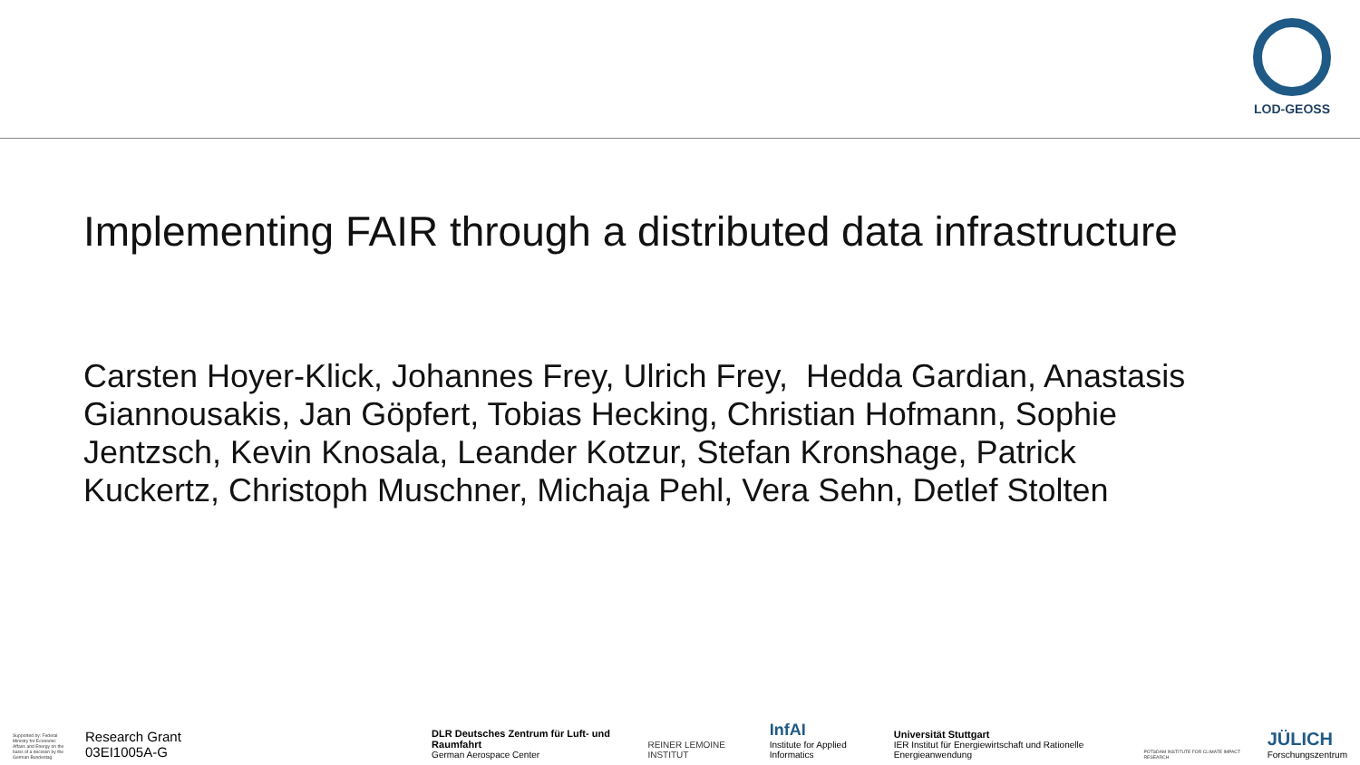LOD-GEOSS
Implementing FAIR through a distributed data infrastructure
Carsten Hoyer-Klick, Johannes Frey, Ulrich Frey, Hedda Gardian, Anastasis Giannousakis, Jan Göpfert, Tobias Hecking, Christian Hofmann, Sophie Jentzsch, Kevin Knosala, Leander Kotzur, Stefan Kronshage, Patrick Kuckertz, Christoph Muschner, Michaja Pehl, Vera Sehn, Detlef Stolten
Supported by: Federal Ministry for Economic Affairs and Energy on the basis of a decision by the German Bundestag
Research Grant 03EI1005A-G
DLR Deutsches Zentrum für Luft- und Raumfahrt
German Aerospace Center
REINER LEMOINE INSTITUT
InfAI
Institute for Applied Informatics
Universität Stuttgart
IER Institut für Energiewirtschaft und Rationelle Energieanwendung
POTSDAM INSTITUTE FOR CLIMATE IMPACT RESEARCH
JÜLICH
Forschungszentrum